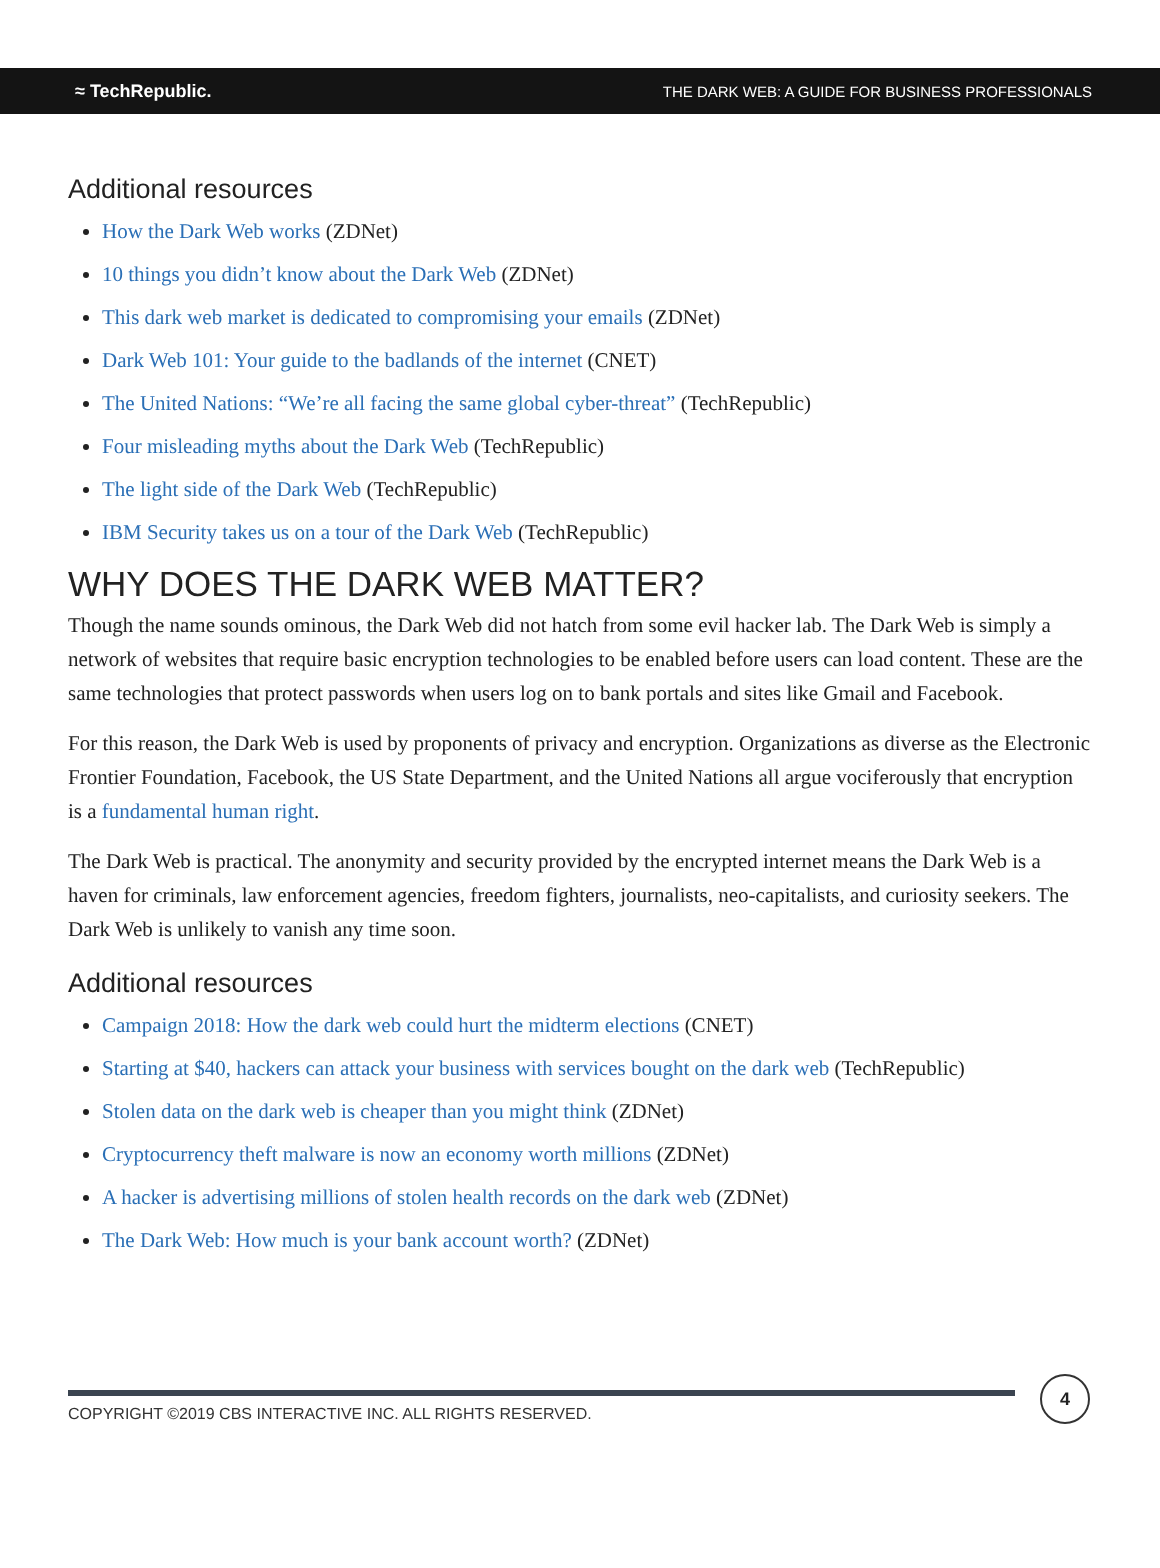≈ TechRepublic. THE DARK WEB: A GUIDE FOR BUSINESS PROFESSIONALS
Additional resources
How the Dark Web works (ZDNet)
10 things you didn’t know about the Dark Web (ZDNet)
This dark web market is dedicated to compromising your emails (ZDNet)
Dark Web 101: Your guide to the badlands of the internet (CNET)
The United Nations: “We’re all facing the same global cyber-threat” (TechRepublic)
Four misleading myths about the Dark Web (TechRepublic)
The light side of the Dark Web (TechRepublic)
IBM Security takes us on a tour of the Dark Web (TechRepublic)
WHY DOES THE DARK WEB MATTER?
Though the name sounds ominous, the Dark Web did not hatch from some evil hacker lab. The Dark Web is simply a network of websites that require basic encryption technologies to be enabled before users can load content. These are the same technologies that protect passwords when users log on to bank portals and sites like Gmail and Facebook.
For this reason, the Dark Web is used by proponents of privacy and encryption. Organizations as diverse as the Electronic Frontier Foundation, Facebook, the US State Department, and the United Nations all argue vociferously that encryption is a fundamental human right.
The Dark Web is practical. The anonymity and security provided by the encrypted internet means the Dark Web is a haven for criminals, law enforcement agencies, freedom fighters, journalists, neo-capitalists, and curiosity seekers. The Dark Web is unlikely to vanish any time soon.
Additional resources
Campaign 2018: How the dark web could hurt the midterm elections (CNET)
Starting at $40, hackers can attack your business with services bought on the dark web (TechRepublic)
Stolen data on the dark web is cheaper than you might think (ZDNet)
Cryptocurrency theft malware is now an economy worth millions (ZDNet)
A hacker is advertising millions of stolen health records on the dark web (ZDNet)
The Dark Web: How much is your bank account worth? (ZDNet)
COPYRIGHT ©2019 CBS INTERACTIVE INC. ALL RIGHTS RESERVED.
4